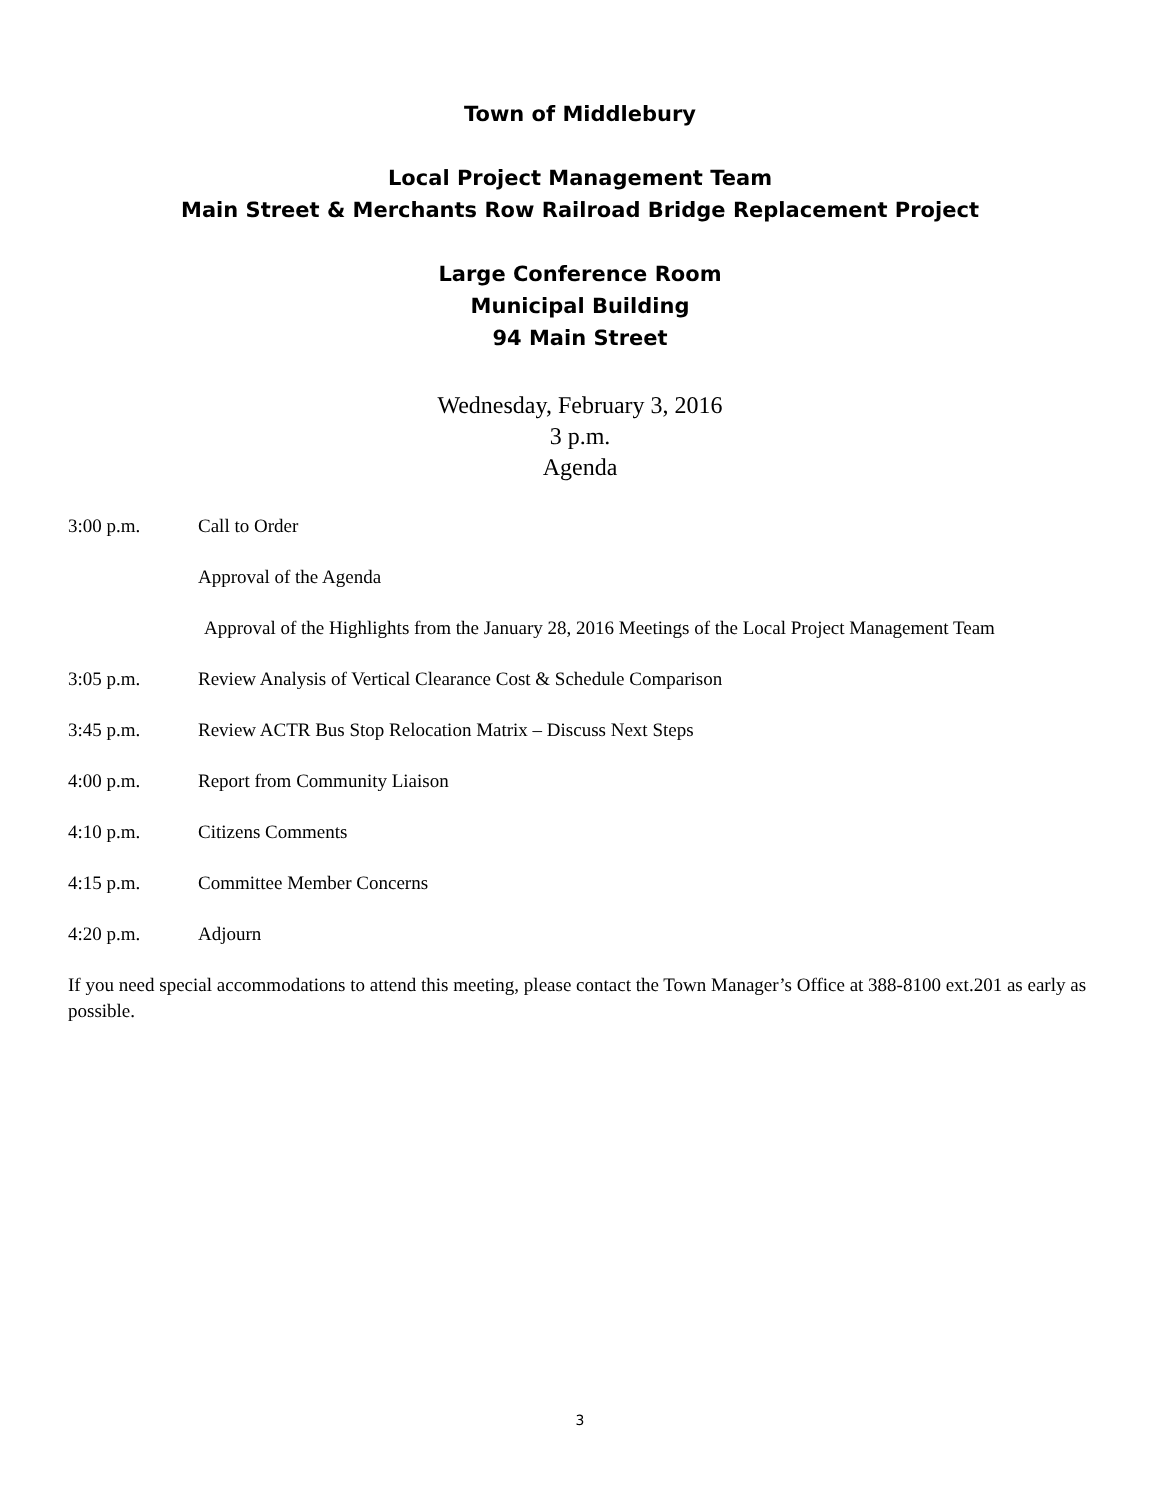Town of Middlebury
Local Project Management Team
Main Street & Merchants Row Railroad Bridge Replacement Project
Large Conference Room
Municipal Building
94 Main Street
Wednesday, February 3, 2016
3 p.m.
Agenda
3:00 p.m. Call to Order
Approval of the Agenda
Approval of the Highlights from the January 28, 2016 Meetings of the Local Project Management Team
3:05 p.m. Review Analysis of Vertical Clearance Cost & Schedule Comparison
3:45 p.m. Review ACTR Bus Stop Relocation Matrix – Discuss Next Steps
4:00 p.m. Report from Community Liaison
4:10 p.m. Citizens Comments
4:15 p.m. Committee Member Concerns
4:20 p.m. Adjourn
If you need special accommodations to attend this meeting, please contact the Town Manager’s Office at 388-8100 ext.201 as early as possible.
3